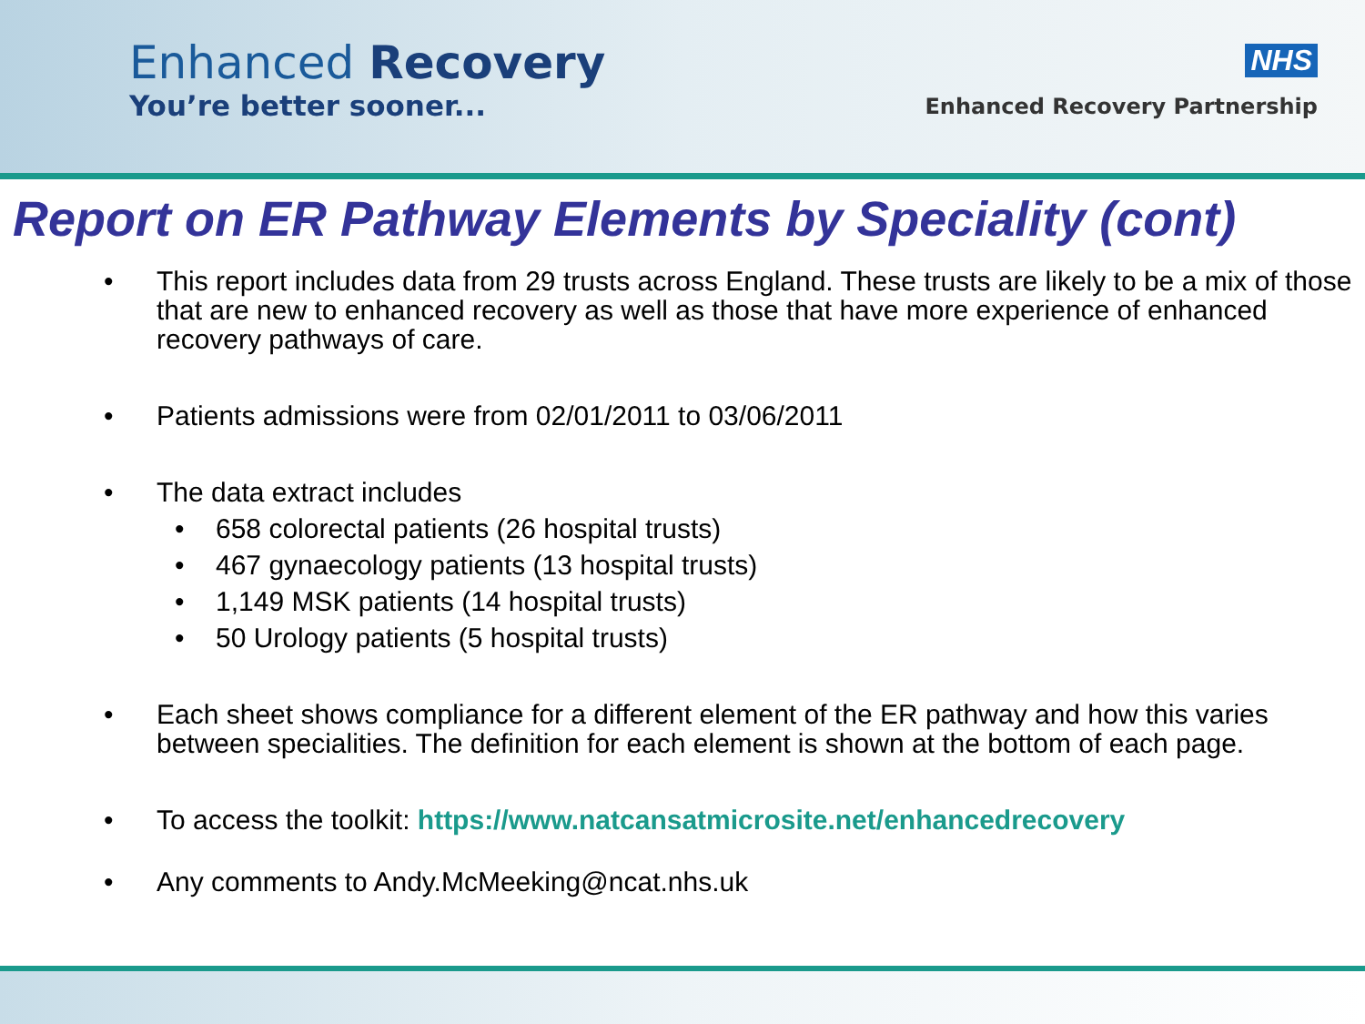Enhanced Recovery
You’re better sooner...
NHS
Enhanced Recovery Partnership
Report on ER Pathway Elements by Speciality (cont)
• This report includes data from 29 trusts across England. These trusts are likely to be a mix of those that are new to enhanced recovery as well as those that have more experience of enhanced recovery pathways of care.
• Patients admissions were from 02/01/2011 to 03/06/2011
• The data extract includes
• 658 colorectal patients (26 hospital trusts)
• 467 gynaecology patients (13 hospital trusts)
• 1,149 MSK patients (14 hospital trusts)
• 50 Urology patients (5 hospital trusts)
• Each sheet shows compliance for a different element of the ER pathway and how this varies between specialities. The definition for each element is shown at the bottom of each page.
• To access the toolkit: https://www.natcansatmicrosite.net/enhancedrecovery
• Any comments to Andy.McMeeking@ncat.nhs.uk